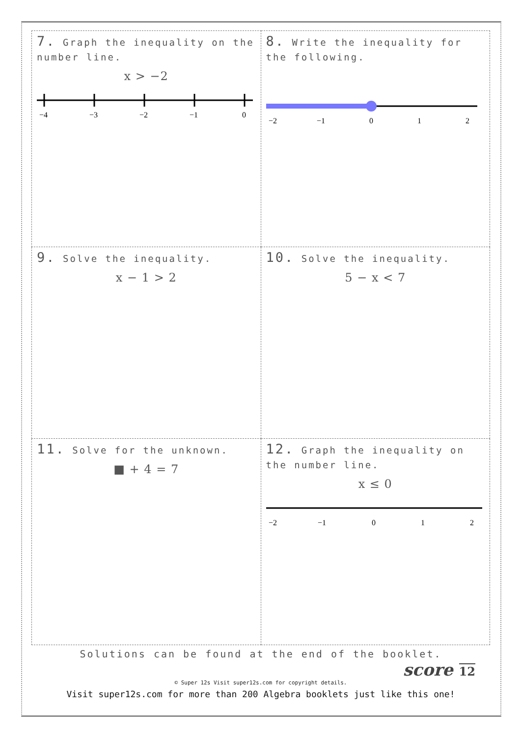| 7. Graph the inequality on the number line. x > −2 −4 −3 −2 −1 0 | 8. Write the inequality for the following. −2 −1 0 1 2 |
| 9. Solve the inequality. x − 1 > 2 | 10. Solve the inequality. 5 − x < 7 |
| 11. Solve for the unknown. ■ + 4 = 7 | 12. Graph the inequality on the number line. x ≤ 0 −2 −1 0 1 2 |
Solutions can be found at the end of the booklet.
score 12
© Super 12s Visit super12s.com for copyright details.
Visit super12s.com for more than 200 Algebra booklets just like this one!